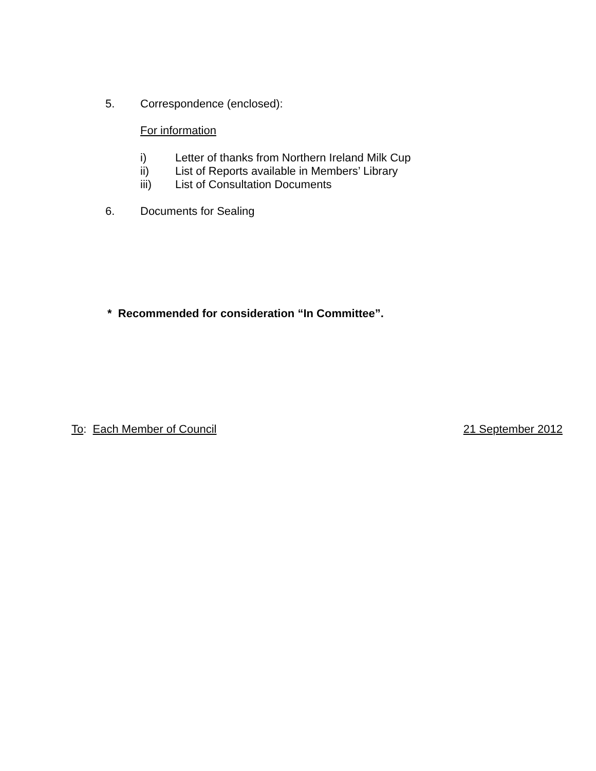5. Correspondence (enclosed):
For information
i) Letter of thanks from Northern Ireland Milk Cup
ii) List of Reports available in Members’ Library
iii) List of Consultation Documents
6. Documents for Sealing
* Recommended for consideration “In Committee”.
To: Each Member of Council 21 September 2012